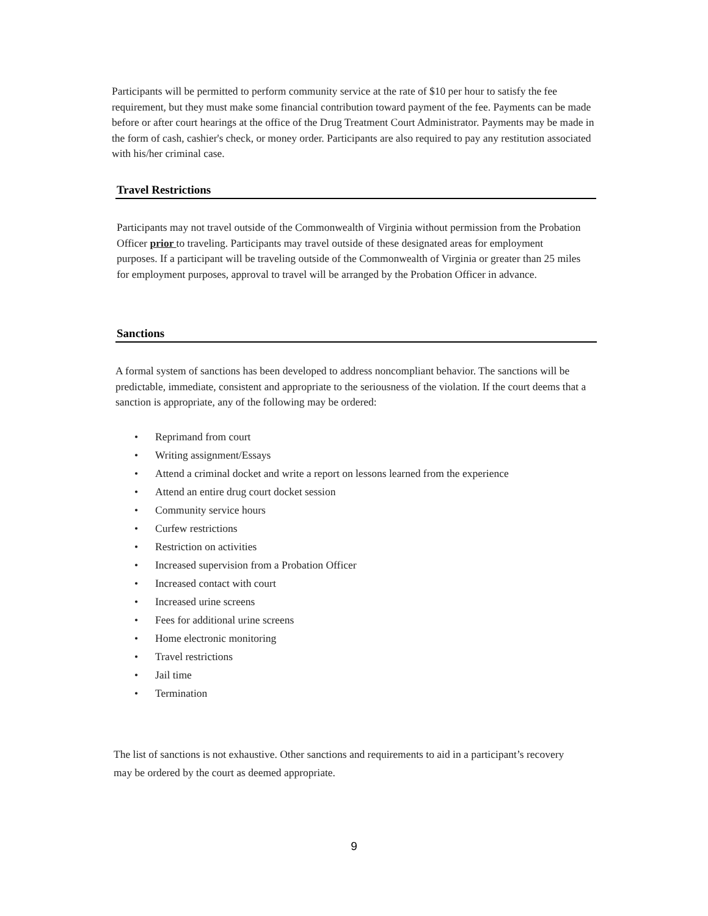Participants will be permitted to perform community service at the rate of $10 per hour to satisfy the fee requirement, but they must make some financial contribution toward payment of the fee. Payments can be made before or after court hearings at the office of the Drug Treatment Court Administrator. Payments may be made in the form of cash, cashier's check, or money order. Participants are also required to pay any restitution associated with his/her criminal case.
Travel Restrictions
Participants may not travel outside of the Commonwealth of Virginia without permission from the Probation Officer prior to traveling. Participants may travel outside of these designated areas for employment purposes. If a participant will be traveling outside of the Commonwealth of Virginia or greater than 25 miles for employment purposes, approval to travel will be arranged by the Probation Officer in advance.
Sanctions
A formal system of sanctions has been developed to address noncompliant behavior. The sanctions will be predictable, immediate, consistent and appropriate to the seriousness of the violation. If the court deems that a sanction is appropriate, any of the following may be ordered:
• Reprimand from court
• Writing assignment/Essays
• Attend a criminal docket and write a report on lessons learned from the experience
• Attend an entire drug court docket session
• Community service hours
• Curfew restrictions
• Restriction on activities
• Increased supervision from a Probation Officer
• Increased contact with court
• Increased urine screens
• Fees for additional urine screens
• Home electronic monitoring
• Travel restrictions
• Jail time
• Termination
The list of sanctions is not exhaustive. Other sanctions and requirements to aid in a participant’s recovery may be ordered by the court as deemed appropriate.
9